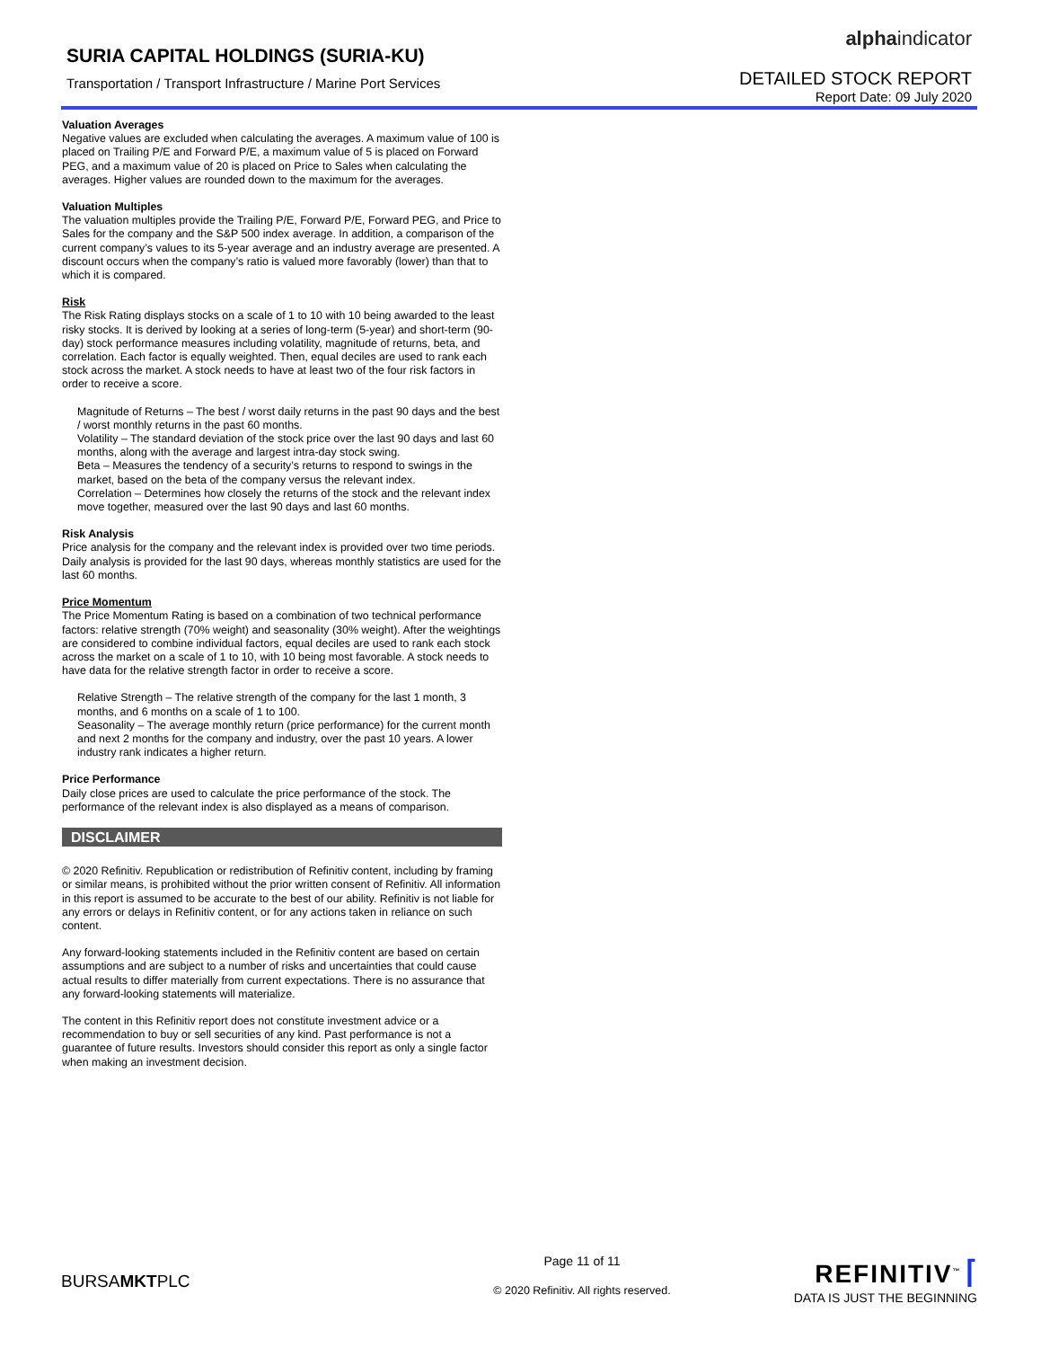SURIA CAPITAL HOLDINGS (SURIA-KU)
Transportation / Transport Infrastructure / Marine Port Services
alphaindicator
DETAILED STOCK REPORT
Report Date: 09 July 2020
Valuation Averages
Negative values are excluded when calculating the averages. A maximum value of 100 is placed on Trailing P/E and Forward P/E, a maximum value of 5 is placed on Forward PEG, and a maximum value of 20 is placed on Price to Sales when calculating the averages. Higher values are rounded down to the maximum for the averages.
Valuation Multiples
The valuation multiples provide the Trailing P/E, Forward P/E, Forward PEG, and Price to Sales for the company and the S&P 500 index average. In addition, a comparison of the current company’s values to its 5-year average and an industry average are presented. A discount occurs when the company’s ratio is valued more favorably (lower) than that to which it is compared.
Risk
The Risk Rating displays stocks on a scale of 1 to 10 with 10 being awarded to the least risky stocks. It is derived by looking at a series of long-term (5-year) and short-term (90-day) stock performance measures including volatility, magnitude of returns, beta, and correlation. Each factor is equally weighted. Then, equal deciles are used to rank each stock across the market. A stock needs to have at least two of the four risk factors in order to receive a score.
Magnitude of Returns – The best / worst daily returns in the past 90 days and the best / worst monthly returns in the past 60 months.
Volatility – The standard deviation of the stock price over the last 90 days and last 60 months, along with the average and largest intra-day stock swing.
Beta – Measures the tendency of a security’s returns to respond to swings in the market, based on the beta of the company versus the relevant index.
Correlation – Determines how closely the returns of the stock and the relevant index move together, measured over the last 90 days and last 60 months.
Risk Analysis
Price analysis for the company and the relevant index is provided over two time periods. Daily analysis is provided for the last 90 days, whereas monthly statistics are used for the last 60 months.
Price Momentum
The Price Momentum Rating is based on a combination of two technical performance factors: relative strength (70% weight) and seasonality (30% weight). After the weightings are considered to combine individual factors, equal deciles are used to rank each stock across the market on a scale of 1 to 10, with 10 being most favorable. A stock needs to have data for the relative strength factor in order to receive a score.
Relative Strength – The relative strength of the company for the last 1 month, 3 months, and 6 months on a scale of 1 to 100.
Seasonality – The average monthly return (price performance) for the current month and next 2 months for the company and industry, over the past 10 years. A lower industry rank indicates a higher return.
Price Performance
Daily close prices are used to calculate the price performance of the stock. The performance of the relevant index is also displayed as a means of comparison.
DISCLAIMER
© 2020 Refinitiv. Republication or redistribution of Refinitiv content, including by framing or similar means, is prohibited without the prior written consent of Refinitiv. All information in this report is assumed to be accurate to the best of our ability. Refinitiv is not liable for any errors or delays in Refinitiv content, or for any actions taken in reliance on such content.
Any forward-looking statements included in the Refinitiv content are based on certain assumptions and are subject to a number of risks and uncertainties that could cause actual results to differ materially from current expectations. There is no assurance that any forward-looking statements will materialize.
The content in this Refinitiv report does not constitute investment advice or a recommendation to buy or sell securities of any kind. Past performance is not a guarantee of future results. Investors should consider this report as only a single factor when making an investment decision.
BURSAMKTPLC
Page 11 of 11
© 2020 Refinitiv. All rights reserved.
REFINITIV<sup>™</sup> ⌈
DATA IS JUST THE BEGINNING